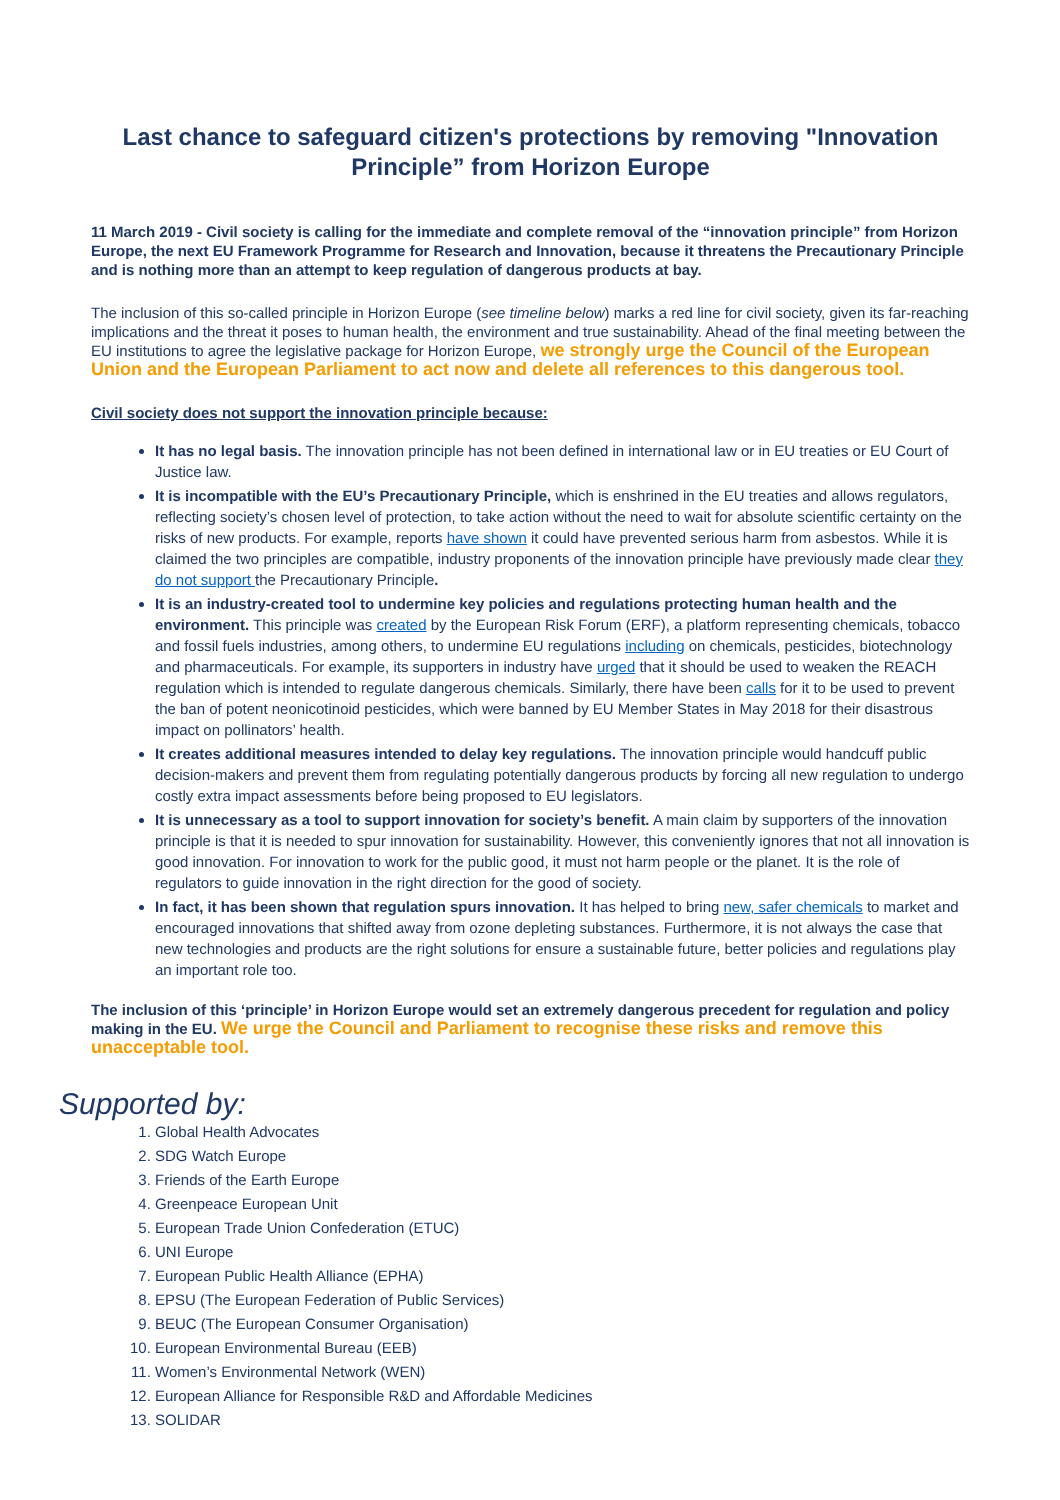Last chance to safeguard citizen's protections by removing "Innovation Principle” from Horizon Europe
11 March 2019 - Civil society is calling for the immediate and complete removal of the “innovation principle” from Horizon Europe, the next EU Framework Programme for Research and Innovation, because it threatens the Precautionary Principle and is nothing more than an attempt to keep regulation of dangerous products at bay.
The inclusion of this so-called principle in Horizon Europe (see timeline below) marks a red line for civil society, given its far-reaching implications and the threat it poses to human health, the environment and true sustainability. Ahead of the final meeting between the EU institutions to agree the legislative package for Horizon Europe, we strongly urge the Council of the European Union and the European Parliament to act now and delete all references to this dangerous tool.
Civil society does not support the innovation principle because:
It has no legal basis. The innovation principle has not been defined in international law or in EU treaties or EU Court of Justice law.
It is incompatible with the EU’s Precautionary Principle, which is enshrined in the EU treaties and allows regulators, reflecting society’s chosen level of protection, to take action without the need to wait for absolute scientific certainty on the risks of new products. For example, reports have shown it could have prevented serious harm from asbestos. While it is claimed the two principles are compatible, industry proponents of the innovation principle have previously made clear they do not support the Precautionary Principle.
It is an industry-created tool to undermine key policies and regulations protecting human health and the environment. This principle was created by the European Risk Forum (ERF), a platform representing chemicals, tobacco and fossil fuels industries, among others, to undermine EU regulations including on chemicals, pesticides, biotechnology and pharmaceuticals. For example, its supporters in industry have urged that it should be used to weaken the REACH regulation which is intended to regulate dangerous chemicals. Similarly, there have been calls for it to be used to prevent the ban of potent neonicotinoid pesticides, which were banned by EU Member States in May 2018 for their disastrous impact on pollinators’ health.
It creates additional measures intended to delay key regulations. The innovation principle would handcuff public decision-makers and prevent them from regulating potentially dangerous products by forcing all new regulation to undergo costly extra impact assessments before being proposed to EU legislators.
It is unnecessary as a tool to support innovation for society’s benefit. A main claim by supporters of the innovation principle is that it is needed to spur innovation for sustainability. However, this conveniently ignores that not all innovation is good innovation. For innovation to work for the public good, it must not harm people or the planet. It is the role of regulators to guide innovation in the right direction for the good of society.
In fact, it has been shown that regulation spurs innovation. It has helped to bring new, safer chemicals to market and encouraged innovations that shifted away from ozone depleting substances. Furthermore, it is not always the case that new technologies and products are the right solutions for ensure a sustainable future, better policies and regulations play an important role too.
The inclusion of this ‘principle’ in Horizon Europe would set an extremely dangerous precedent for regulation and policy making in the EU. We urge the Council and Parliament to recognise these risks and remove this unacceptable tool.
Supported by:
1. Global Health Advocates
2. SDG Watch Europe
3. Friends of the Earth Europe
4. Greenpeace European Unit
5. European Trade Union Confederation (ETUC)
6. UNI Europe
7. European Public Health Alliance (EPHA)
8. EPSU (The European Federation of Public Services)
9. BEUC (The European Consumer Organisation)
10. European Environmental Bureau (EEB)
11. Women’s Environmental Network (WEN)
12. European Alliance for Responsible R&D and Affordable Medicines
13. SOLIDAR